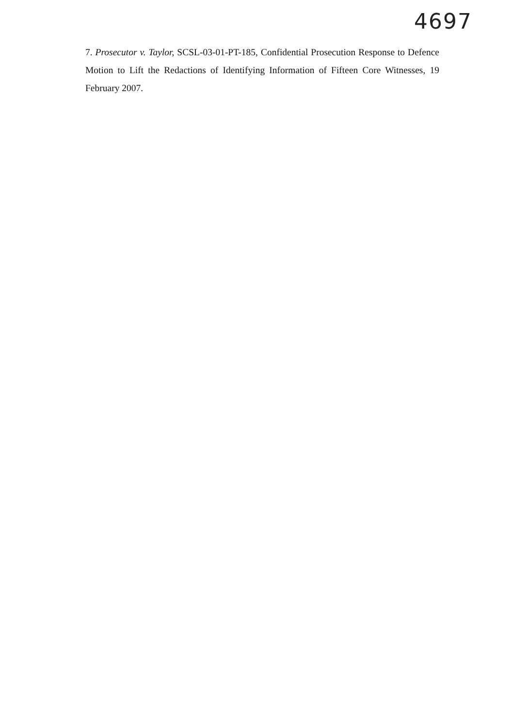4697
7. Prosecutor v. Taylor, SCSL-03-01-PT-185, Confidential Prosecution Response to Defence Motion to Lift the Redactions of Identifying Information of Fifteen Core Witnesses, 19 February 2007.